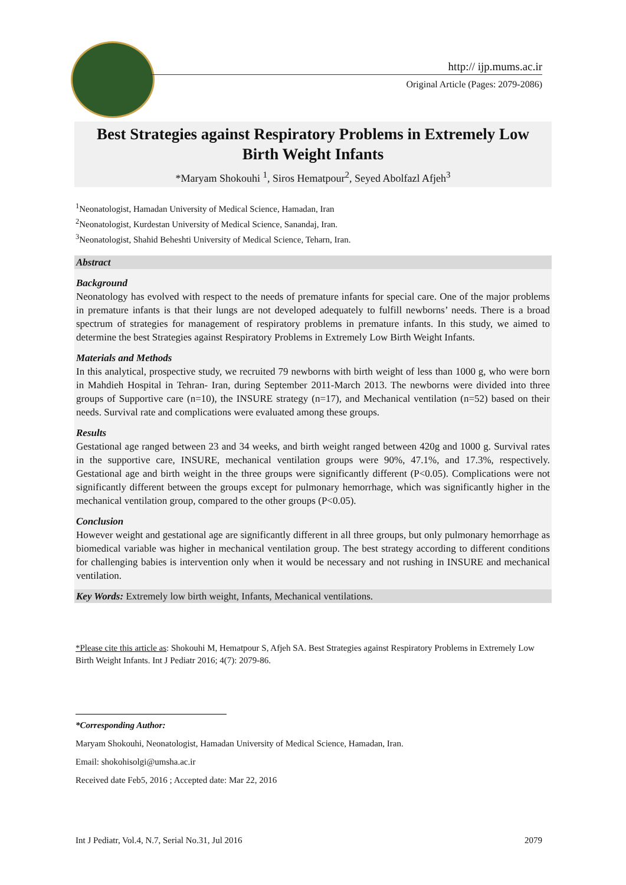http:// ijp.mums.ac.ir
Original Article (Pages: 2079-2086)
Best Strategies against Respiratory Problems in Extremely Low Birth Weight Infants
*Maryam Shokouhi <sup>1</sup>, Siros Hematpour<sup>2</sup>, Seyed Abolfazl Afjeh<sup>3</sup>
<sup>1</sup> Neonatologist, Hamadan University of Medical Science, Hamadan, Iran
<sup>2</sup> Neonatologist, Kurdestan University of Medical Science, Sanandaj, Iran.
<sup>3</sup> Neonatologist, Shahid Beheshti University of Medical Science, Teharn, Iran.
Abstract
Background
Neonatology has evolved with respect to the needs of premature infants for special care. One of the major problems in premature infants is that their lungs are not developed adequately to fulfill newborns’ needs. There is a broad spectrum of strategies for management of respiratory problems in premature infants. In this study, we aimed to determine the best Strategies against Respiratory Problems in Extremely Low Birth Weight Infants.
Materials and Methods
In this analytical, prospective study, we recruited 79 newborns with birth weight of less than 1000 g, who were born in Mahdieh Hospital in Tehran- Iran, during September 2011-March 2013. The newborns were divided into three groups of Supportive care (n=10), the INSURE strategy (n=17), and Mechanical ventilation (n=52) based on their needs. Survival rate and complications were evaluated among these groups.
Results
Gestational age ranged between 23 and 34 weeks, and birth weight ranged between 420g and 1000 g. Survival rates in the supportive care, INSURE, mechanical ventilation groups were 90%, 47.1%, and 17.3%, respectively. Gestational age and birth weight in the three groups were significantly different (P<0.05). Complications were not significantly different between the groups except for pulmonary hemorrhage, which was significantly higher in the mechanical ventilation group, compared to the other groups (P<0.05).
Conclusion
However weight and gestational age are significantly different in all three groups, but only pulmonary hemorrhage as biomedical variable was higher in mechanical ventilation group. The best strategy according to different conditions for challenging babies is intervention only when it would be necessary and not rushing in INSURE and mechanical ventilation.
Key Words: Extremely low birth weight, Infants, Mechanical ventilations.
*Please cite this article as: Shokouhi M, Hematpour S, Afjeh SA. Best Strategies against Respiratory Problems in Extremely Low Birth Weight Infants. Int J Pediatr 2016; 4(7): 2079-86.
*Corresponding Author:
Maryam Shokouhi, Neonatologist, Hamadan University of Medical Science, Hamadan, Iran.
Email: shokohisolgi@umsha.ac.ir
Received date Feb5, 2016 ; Accepted date: Mar 22, 2016
Int J Pediatr, Vol.4, N.7, Serial No.31, Jul 2016 2079